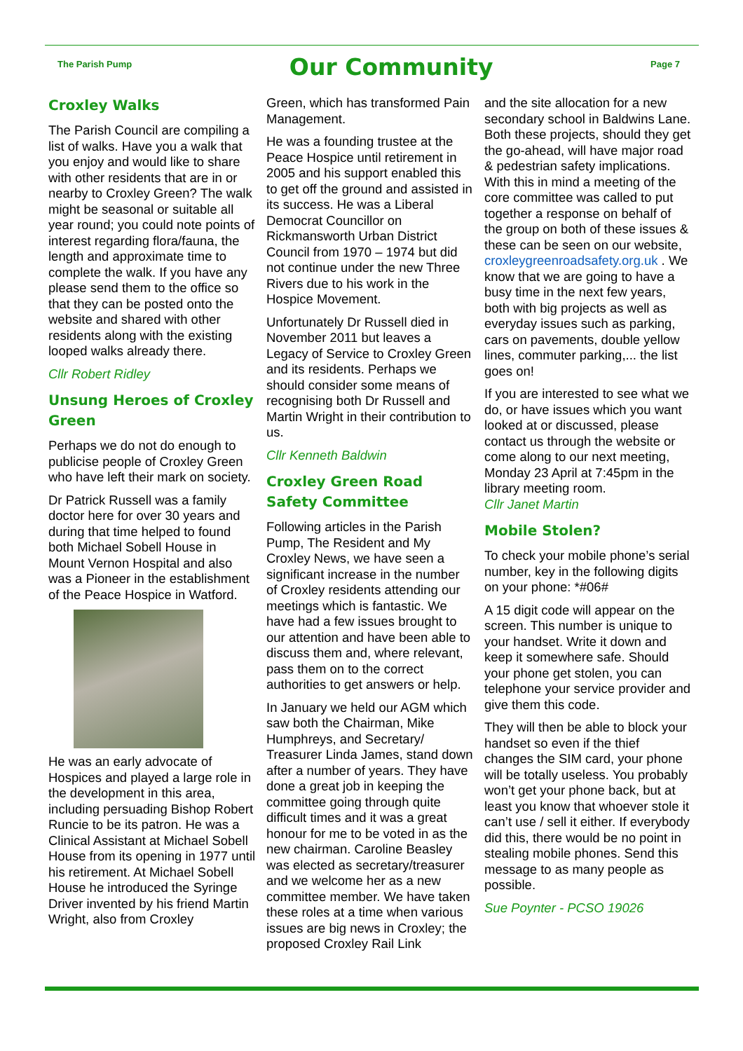The Parish Pump
Our Community
Page 7
Croxley Walks
The Parish Council are compiling a list of walks. Have you a walk that you enjoy and would like to share with other residents that are in or nearby to Croxley Green? The walk might be seasonal or suitable all year round; you could note points of interest regarding flora/fauna, the length and approximate time to complete the walk. If you have any please send them to the office so that they can be posted onto the website and shared with other residents along with the existing looped walks already there.
Cllr Robert Ridley
Unsung Heroes of Croxley Green
Perhaps we do not do enough to publicise people of Croxley Green who have left their mark on society.
Dr Patrick Russell was a family doctor here for over 30 years and during that time helped to found both Michael Sobell House in Mount Vernon Hospital and also was a Pioneer in the establishment of the Peace Hospice in Watford.
He was an early advocate of Hospices and played a large role in the development in this area, including persuading Bishop Robert Runcie to be its patron. He was a Clinical Assistant at Michael Sobell House from its opening in 1977 until his retirement. At Michael Sobell House he introduced the Syringe Driver invented by his friend Martin Wright, also from Croxley
Green, which has transformed Pain Management.
He was a founding trustee at the Peace Hospice until retirement in 2005 and his support enabled this to get off the ground and assisted in its success. He was a Liberal Democrat Councillor on Rickmansworth Urban District Council from 1970 – 1974 but did not continue under the new Three Rivers due to his work in the Hospice Movement.
Unfortunately Dr Russell died in November 2011 but leaves a Legacy of Service to Croxley Green and its residents. Perhaps we should consider some means of recognising both Dr Russell and Martin Wright in their contribution to us.
Cllr Kenneth Baldwin
Croxley Green Road Safety Committee
Following articles in the Parish Pump, The Resident and My Croxley News, we have seen a significant increase in the number of Croxley residents attending our meetings which is fantastic. We have had a few issues brought to our attention and have been able to discuss them and, where relevant, pass them on to the correct authorities to get answers or help.
In January we held our AGM which saw both the Chairman, Mike Humphreys, and Secretary/ Treasurer Linda James, stand down after a number of years. They have done a great job in keeping the committee going through quite difficult times and it was a great honour for me to be voted in as the new chairman. Caroline Beasley was elected as secretary/treasurer and we welcome her as a new committee member. We have taken these roles at a time when various issues are big news in Croxley; the proposed Croxley Rail Link
and the site allocation for a new secondary school in Baldwins Lane. Both these projects, should they get the go-ahead, will have major road & pedestrian safety implications. With this in mind a meeting of the core committee was called to put together a response on behalf of the group on both of these issues & these can be seen on our website, croxleygreenroadsafety.org.uk . We know that we are going to have a busy time in the next few years, both with big projects as well as everyday issues such as parking, cars on pavements, double yellow lines, commuter parking,... the list goes on!
If you are interested to see what we do, or have issues which you want looked at or discussed, please contact us through the website or come along to our next meeting, Monday 23 April at 7:45pm in the library meeting room.
Cllr Janet Martin
Mobile Stolen?
To check your mobile phone’s serial number, key in the following digits on your phone: *#06#
A 15 digit code will appear on the screen. This number is unique to your handset. Write it down and keep it somewhere safe. Should your phone get stolen, you can telephone your service provider and give them this code.
They will then be able to block your handset so even if the thief changes the SIM card, your phone will be totally useless. You probably won’t get your phone back, but at least you know that whoever stole it can’t use / sell it either. If everybody did this, there would be no point in stealing mobile phones. Send this message to as many people as possible.
Sue Poynter - PCSO 19026